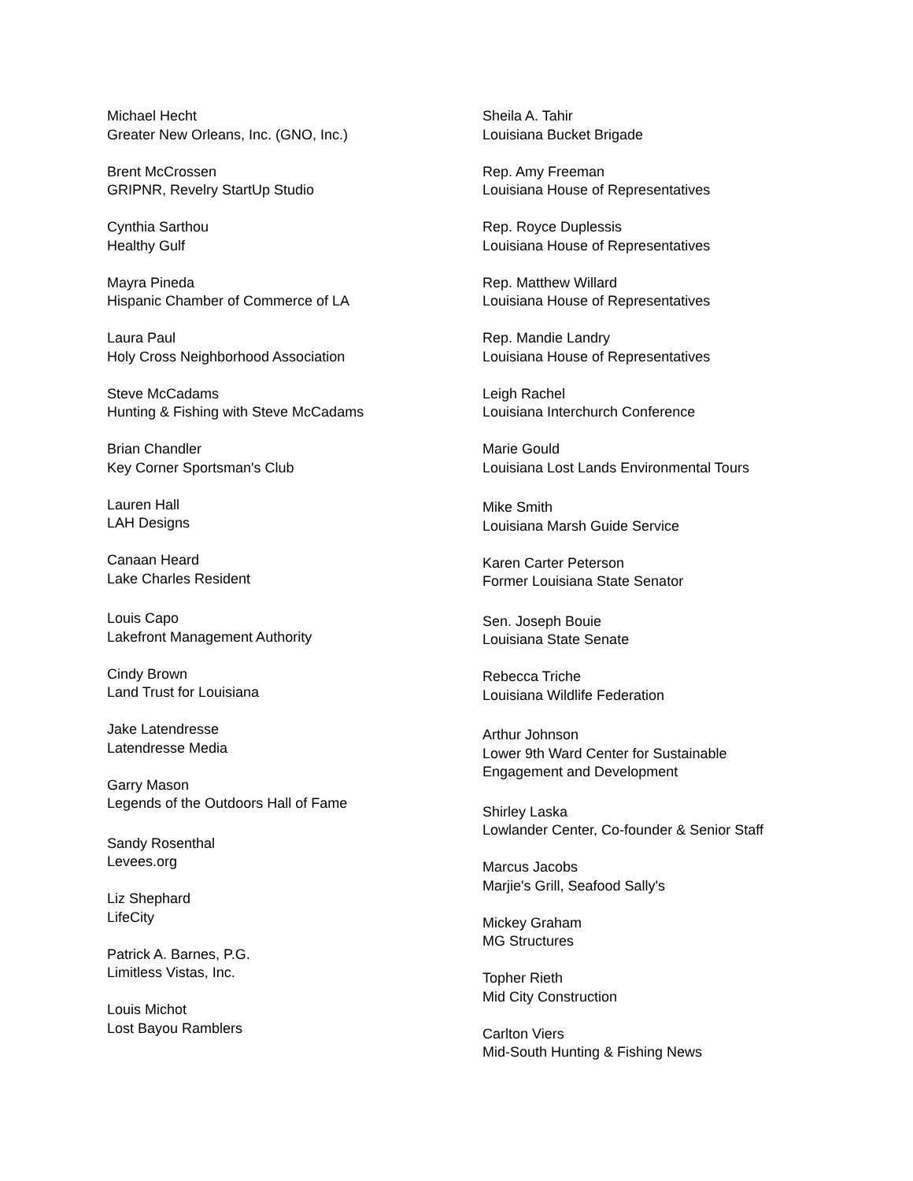Michael Hecht
Greater New Orleans, Inc. (GNO, Inc.)
Brent McCrossen
GRIPNR, Revelry StartUp Studio
Cynthia Sarthou
Healthy Gulf
Mayra Pineda
Hispanic Chamber of Commerce of LA
Laura Paul
Holy Cross Neighborhood Association
Steve McCadams
Hunting & Fishing with Steve McCadams
Brian Chandler
Key Corner Sportsman's Club
Lauren Hall
LAH Designs
Canaan Heard
Lake Charles Resident
Louis Capo
Lakefront Management Authority
Cindy Brown
Land Trust for Louisiana
Jake Latendresse
Latendresse Media
Garry Mason
Legends of the Outdoors Hall of Fame
Sandy Rosenthal
Levees.org
Liz Shephard
LifeCity
Patrick A. Barnes, P.G.
Limitless Vistas, Inc.
Louis Michot
Lost Bayou Ramblers
Sheila A. Tahir
Louisiana Bucket Brigade
Rep. Amy Freeman
Louisiana House of Representatives
Rep. Royce Duplessis
Louisiana House of Representatives
Rep. Matthew Willard
Louisiana House of Representatives
Rep. Mandie Landry
Louisiana House of Representatives
Leigh Rachel
Louisiana Interchurch Conference
Marie Gould
Louisiana Lost Lands Environmental Tours
Mike Smith
Louisiana Marsh Guide Service
Karen Carter Peterson
Former Louisiana State Senator
Sen. Joseph Bouie
Louisiana State Senate
Rebecca Triche
Louisiana Wildlife Federation
Arthur Johnson
Lower 9th Ward Center for Sustainable
Engagement and Development
Shirley Laska
Lowlander Center, Co-founder & Senior Staff
Marcus Jacobs
Marjie's Grill, Seafood Sally's
Mickey Graham
MG Structures
Topher Rieth
Mid City Construction
Carlton Viers
Mid-South Hunting & Fishing News